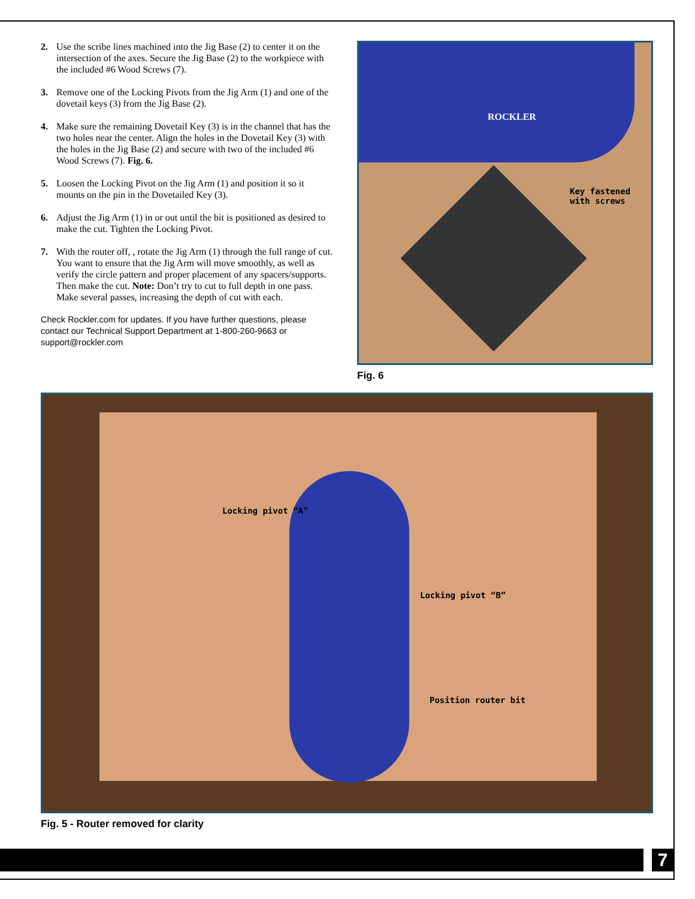2. Use the scribe lines machined into the Jig Base (2) to center it on the intersection of the axes. Secure the Jig Base (2) to the workpiece with the included #6 Wood Screws (7).
3. Remove one of the Locking Pivots from the Jig Arm (1) and one of the dovetail keys (3) from the Jig Base (2).
4. Make sure the remaining Dovetail Key (3) is in the channel that has the two holes near the center. Align the holes in the Dovetail Key (3) with the holes in the Jig Base (2) and secure with two of the included #6 Wood Screws (7). Fig. 6.
5. Loosen the Locking Pivot on the Jig Arm (1) and position it so it mounts on the pin in the Dovetailed Key (3).
6. Adjust the Jig Arm (1) in or out until the bit is positioned as desired to make the cut. Tighten the Locking Pivot.
7. With the router off, , rotate the Jig Arm (1) through the full range of cut. You want to ensure that the Jig Arm will move smoothly, as well as verify the circle pattern and proper placement of any spacers/supports. Then make the cut. Note: Don’t try to cut to full depth in one pass. Make several passes, increasing the depth of cut with each.
Check Rockler.com for updates. If you have further questions, please contact our Technical Support Department at 1-800-260-9663 or support@rockler.com
ROCKLER
Key fastened
with screws
Fig. 6
Locking pivot “A”
Locking pivot “B”
Position router bit
Fig. 5 - Router removed for clarity
7